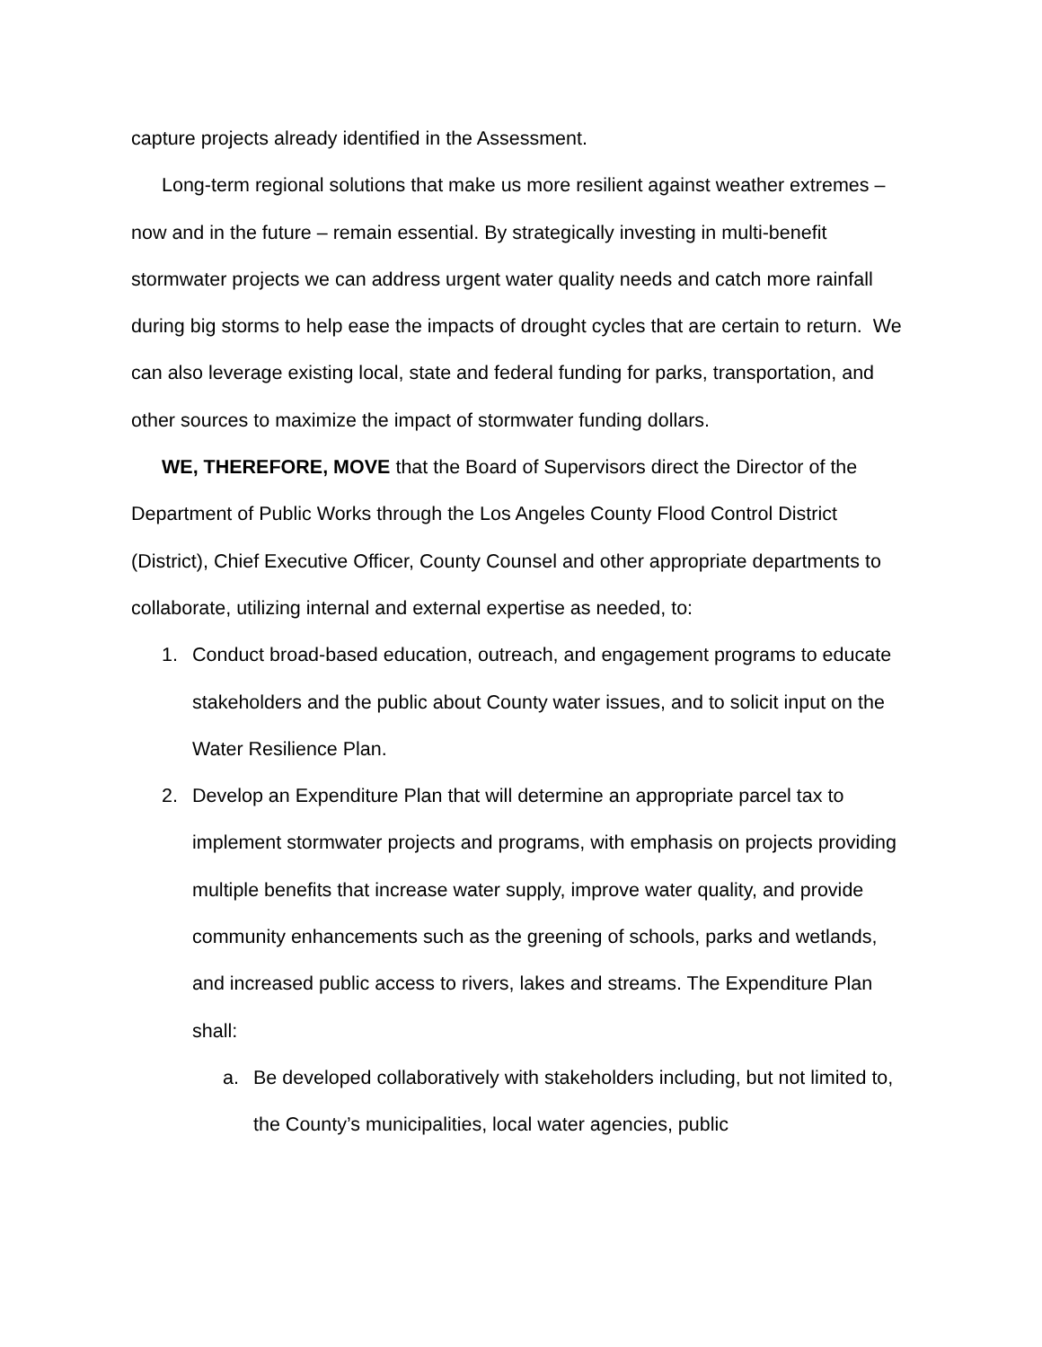capture projects already identified in the Assessment.
Long-term regional solutions that make us more resilient against weather extremes – now and in the future – remain essential. By strategically investing in multi-benefit stormwater projects we can address urgent water quality needs and catch more rainfall during big storms to help ease the impacts of drought cycles that are certain to return. We can also leverage existing local, state and federal funding for parks, transportation, and other sources to maximize the impact of stormwater funding dollars.
WE, THEREFORE, MOVE that the Board of Supervisors direct the Director of the Department of Public Works through the Los Angeles County Flood Control District (District), Chief Executive Officer, County Counsel and other appropriate departments to collaborate, utilizing internal and external expertise as needed, to:
1. Conduct broad-based education, outreach, and engagement programs to educate stakeholders and the public about County water issues, and to solicit input on the Water Resilience Plan.
2. Develop an Expenditure Plan that will determine an appropriate parcel tax to implement stormwater projects and programs, with emphasis on projects providing multiple benefits that increase water supply, improve water quality, and provide community enhancements such as the greening of schools, parks and wetlands, and increased public access to rivers, lakes and streams. The Expenditure Plan shall:
a. Be developed collaboratively with stakeholders including, but not limited to, the County’s municipalities, local water agencies, public